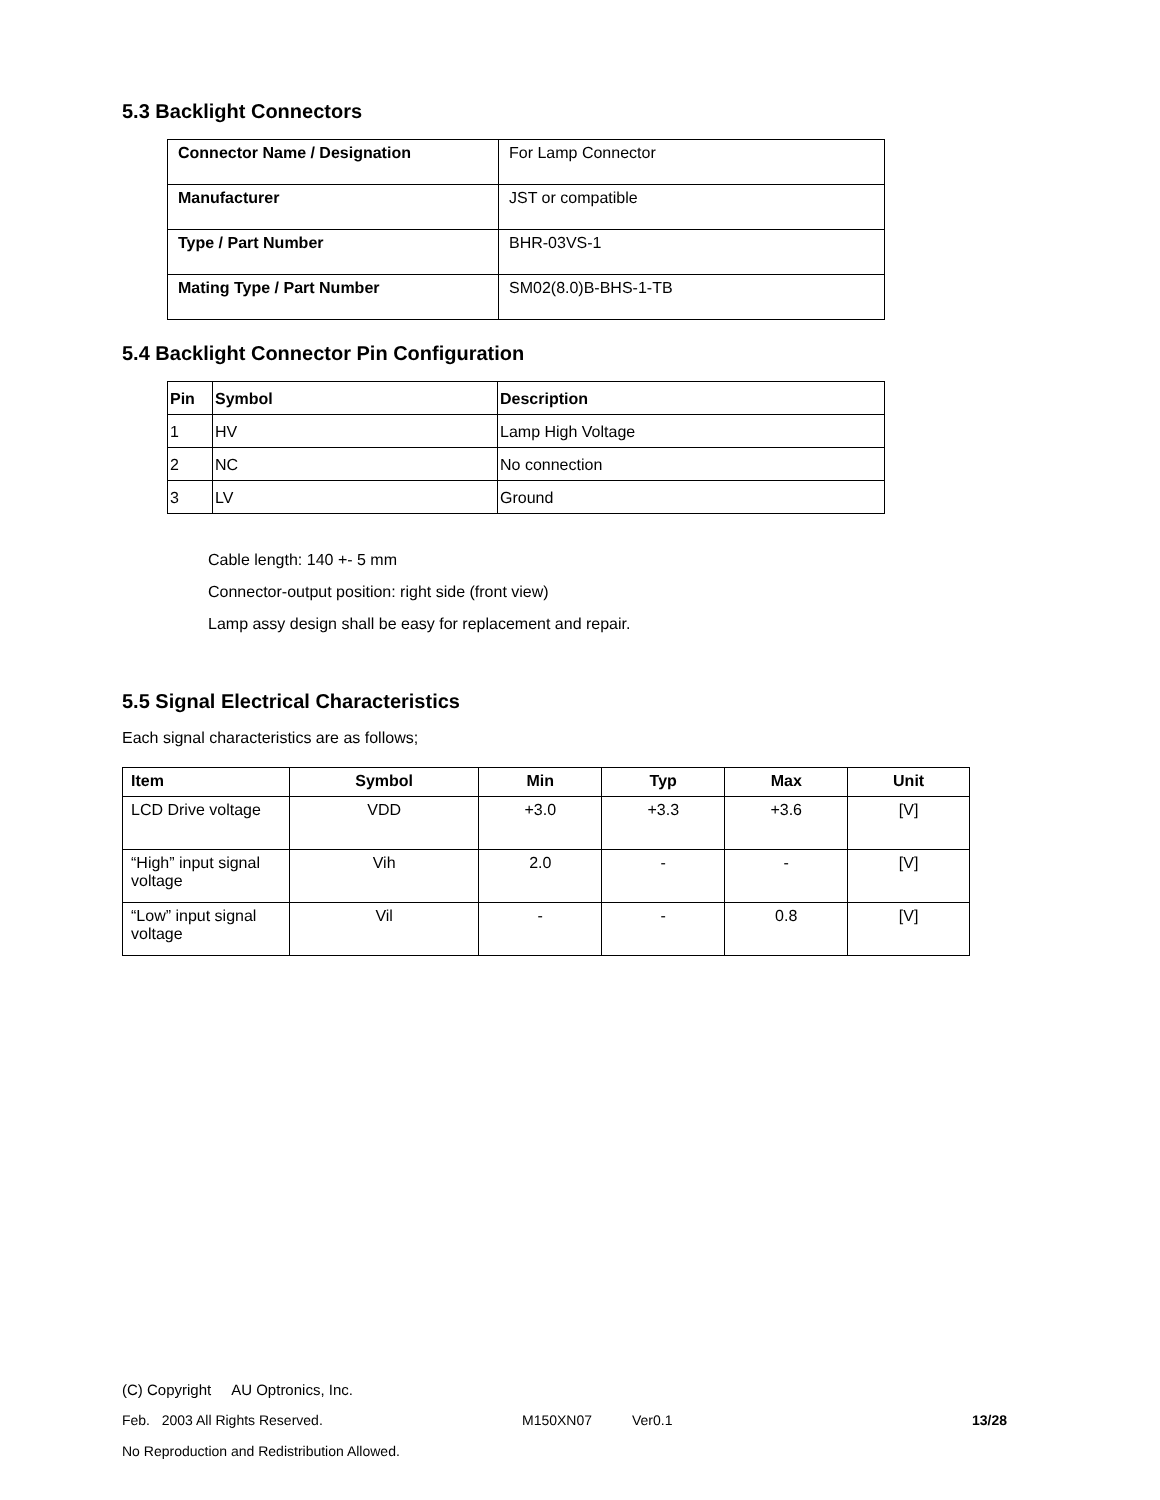5.3 Backlight Connectors
| Connector Name / Designation | For Lamp Connector |
| Manufacturer | JST or compatible |
| Type / Part Number | BHR-03VS-1 |
| Mating Type / Part Number | SM02(8.0)B-BHS-1-TB |
5.4 Backlight Connector Pin Configuration
| Pin | Symbol | Description |
| --- | --- | --- |
| 1 | HV | Lamp High Voltage |
| 2 | NC | No connection |
| 3 | LV | Ground |
Cable length: 140 +- 5 mm
Connector-output position: right side (front view)
Lamp assy design shall be easy for replacement and repair.
5.5 Signal Electrical Characteristics
Each signal characteristics are as follows;
| Item | Symbol | Min | Typ | Max | Unit |
| --- | --- | --- | --- | --- | --- |
| LCD Drive voltage | VDD | +3.0 | +3.3 | +3.6 | [V] |
| “High” input signal voltage | Vih | 2.0 | - | - | [V] |
| “Low” input signal voltage | Vil | - | - | 0.8 | [V] |
(C) Copyright AU Optronics, Inc.
Feb. 2003 All Rights Reserved. M150XN07 Ver0.1 13/28
No Reproduction and Redistribution Allowed.